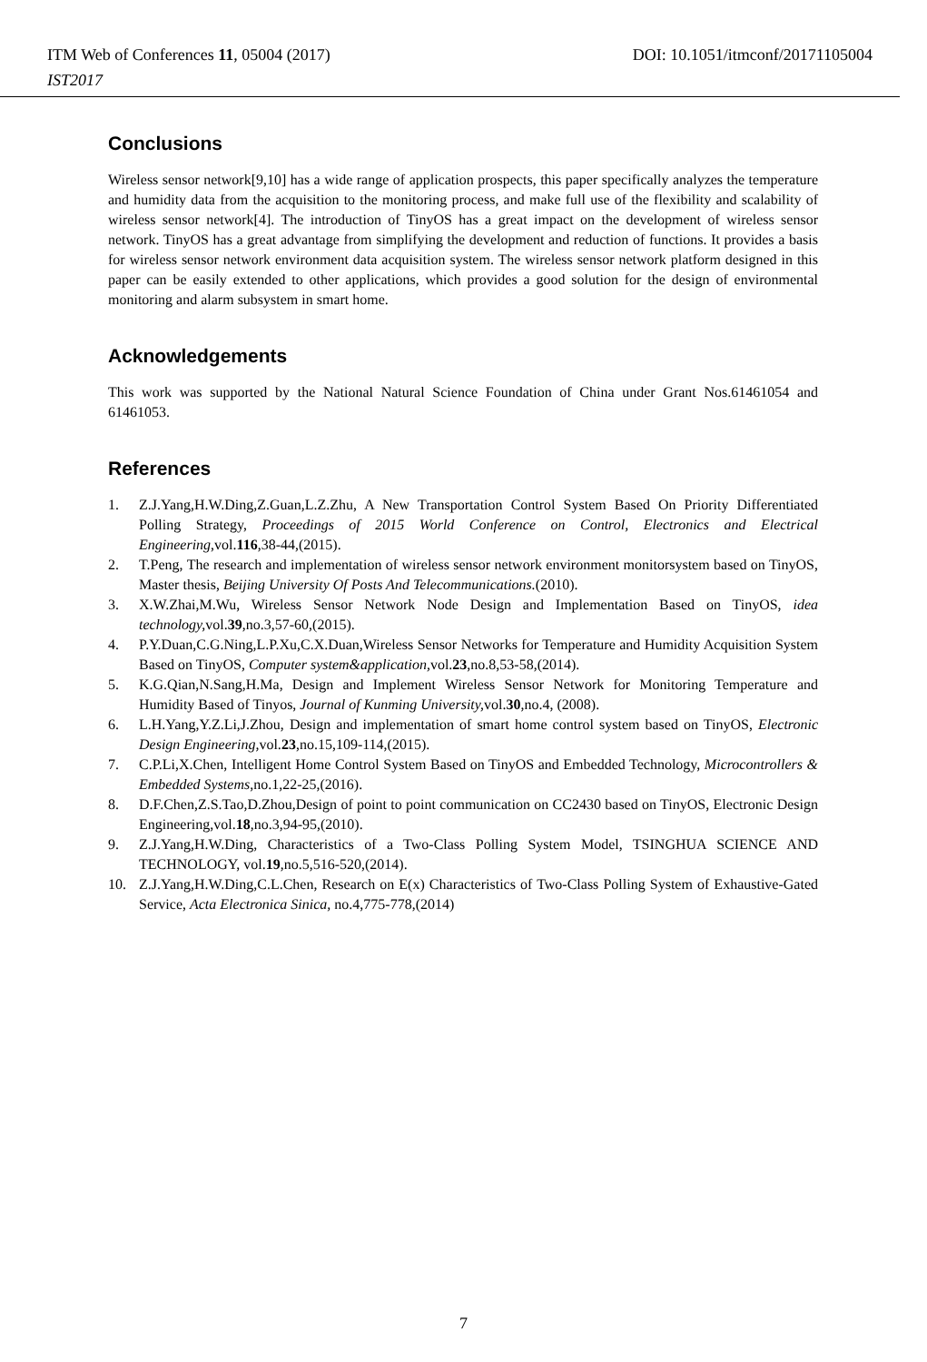ITM Web of Conferences 11, 05004 (2017)
IST2017
DOI: 10.1051/itmconf/20171105004
Conclusions
Wireless sensor network[9,10] has a wide range of application prospects, this paper specifically analyzes the temperature and humidity data from the acquisition to the monitoring process, and make full use of the flexibility and scalability of wireless sensor network[4]. The introduction of TinyOS has a great impact on the development of wireless sensor network. TinyOS has a great advantage from simplifying the development and reduction of functions. It provides a basis for wireless sensor network environment data acquisition system. The wireless sensor network platform designed in this paper can be easily extended to other applications, which provides a good solution for the design of environmental monitoring and alarm subsystem in smart home.
Acknowledgements
This work was supported by the National Natural Science Foundation of China under Grant Nos.61461054 and 61461053.
References
1. Z.J.Yang,H.W.Ding,Z.Guan,L.Z.Zhu, A New Transportation Control System Based On Priority Differentiated Polling Strategy, Proceedings of 2015 World Conference on Control, Electronics and Electrical Engineering,vol.116,38-44,(2015).
2. T.Peng, The research and implementation of wireless sensor network environment monitorsystem based on TinyOS, Master thesis, Beijing University Of Posts And Telecommunications.(2010).
3. X.W.Zhai,M.Wu, Wireless Sensor Network Node Design and Implementation Based on TinyOS, idea technology, vol.39,no.3,57-60,(2015).
4. P.Y.Duan,C.G.Ning,L.P.Xu,C.X.Duan, Wireless Sensor Networks for Temperature and Humidity Acquisition System Based on TinyOS, Computer system&application, vol.23,no.8,53-58,(2014).
5. K.G.Qian,N.Sang,H.Ma, Design and Implement Wireless Sensor Network for Monitoring Temperature and Humidity Based of Tinyos, Journal of Kunming University, vol.30,no.4, (2008).
6. L.H.Yang,Y.Z.Li,J.Zhou, Design and implementation of smart home control system based on TinyOS, Electronic Design Engineering, vol.23,no.15,109-114,(2015).
7. C.P.Li,X.Chen, Intelligent Home Control System Based on TinyOS and Embedded Technology, Microcontrollers & Embedded Systems,no.1,22-25,(2016).
8. D.F.Chen,Z.S.Tao,D.Zhou,Design of point to point communication on CC2430 based on TinyOS, Electronic Design Engineering,vol.18,no.3,94-95,(2010).
9. Z.J.Yang,H.W.Ding, Characteristics of a Two-Class Polling System Model, TSINGHUA SCIENCE AND TECHNOLOGY, vol.19,no.5,516-520,(2014).
10. Z.J.Yang,H.W.Ding,C.L.Chen, Research on E(x) Characteristics of Two-Class Polling System of Exhaustive-Gated Service, Acta Electronica Sinica, no.4,775-778,(2014)
7